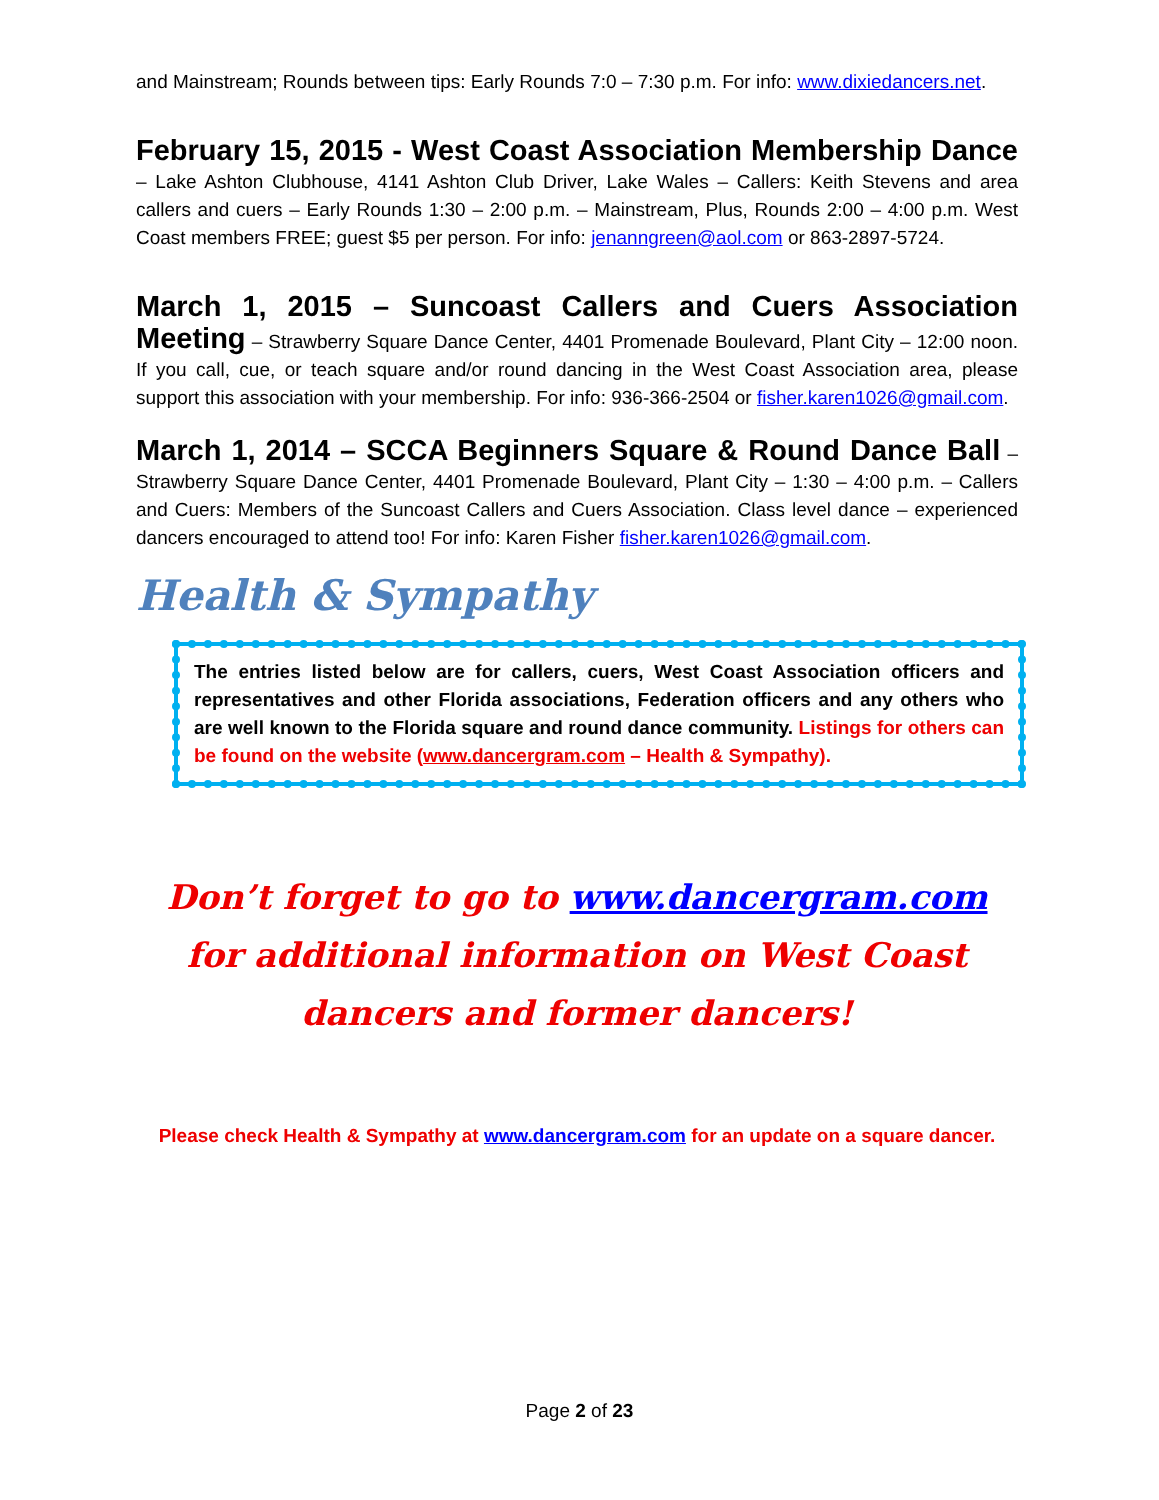and Mainstream; Rounds between tips: Early Rounds 7:0 – 7:30 p.m. For info: www.dixiedancers.net.
February 15, 2015 - West Coast Association Membership Dance – Lake Ashton Clubhouse, 4141 Ashton Club Driver, Lake Wales – Callers: Keith Stevens and area callers and cuers – Early Rounds 1:30 – 2:00 p.m. – Mainstream, Plus, Rounds 2:00 – 4:00 p.m. West Coast members FREE; guest $5 per person. For info: jenanngreen@aol.com or 863-2897-5724.
March 1, 2015 – Suncoast Callers and Cuers Association Meeting – Strawberry Square Dance Center, 4401 Promenade Boulevard, Plant City – 12:00 noon. If you call, cue, or teach square and/or round dancing in the West Coast Association area, please support this association with your membership. For info: 936-366-2504 or fisher.karen1026@gmail.com.
March 1, 2014 – SCCA Beginners Square & Round Dance Ball – Strawberry Square Dance Center, 4401 Promenade Boulevard, Plant City – 1:30 – 4:00 p.m. – Callers and Cuers: Members of the Suncoast Callers and Cuers Association. Class level dance – experienced dancers encouraged to attend too! For info: Karen Fisher fisher.karen1026@gmail.com.
Health & Sympathy
The entries listed below are for callers, cuers, West Coast Association officers and representatives and other Florida associations, Federation officers and any others who are well known to the Florida square and round dance community. Listings for others can be found on the website (www.dancergram.com – Health & Sympathy).
Don’t forget to go to www.dancergram.com for additional information on West Coast dancers and former dancers!
Please check Health & Sympathy at www.dancergram.com for an update on a square dancer.
Page 2 of 23